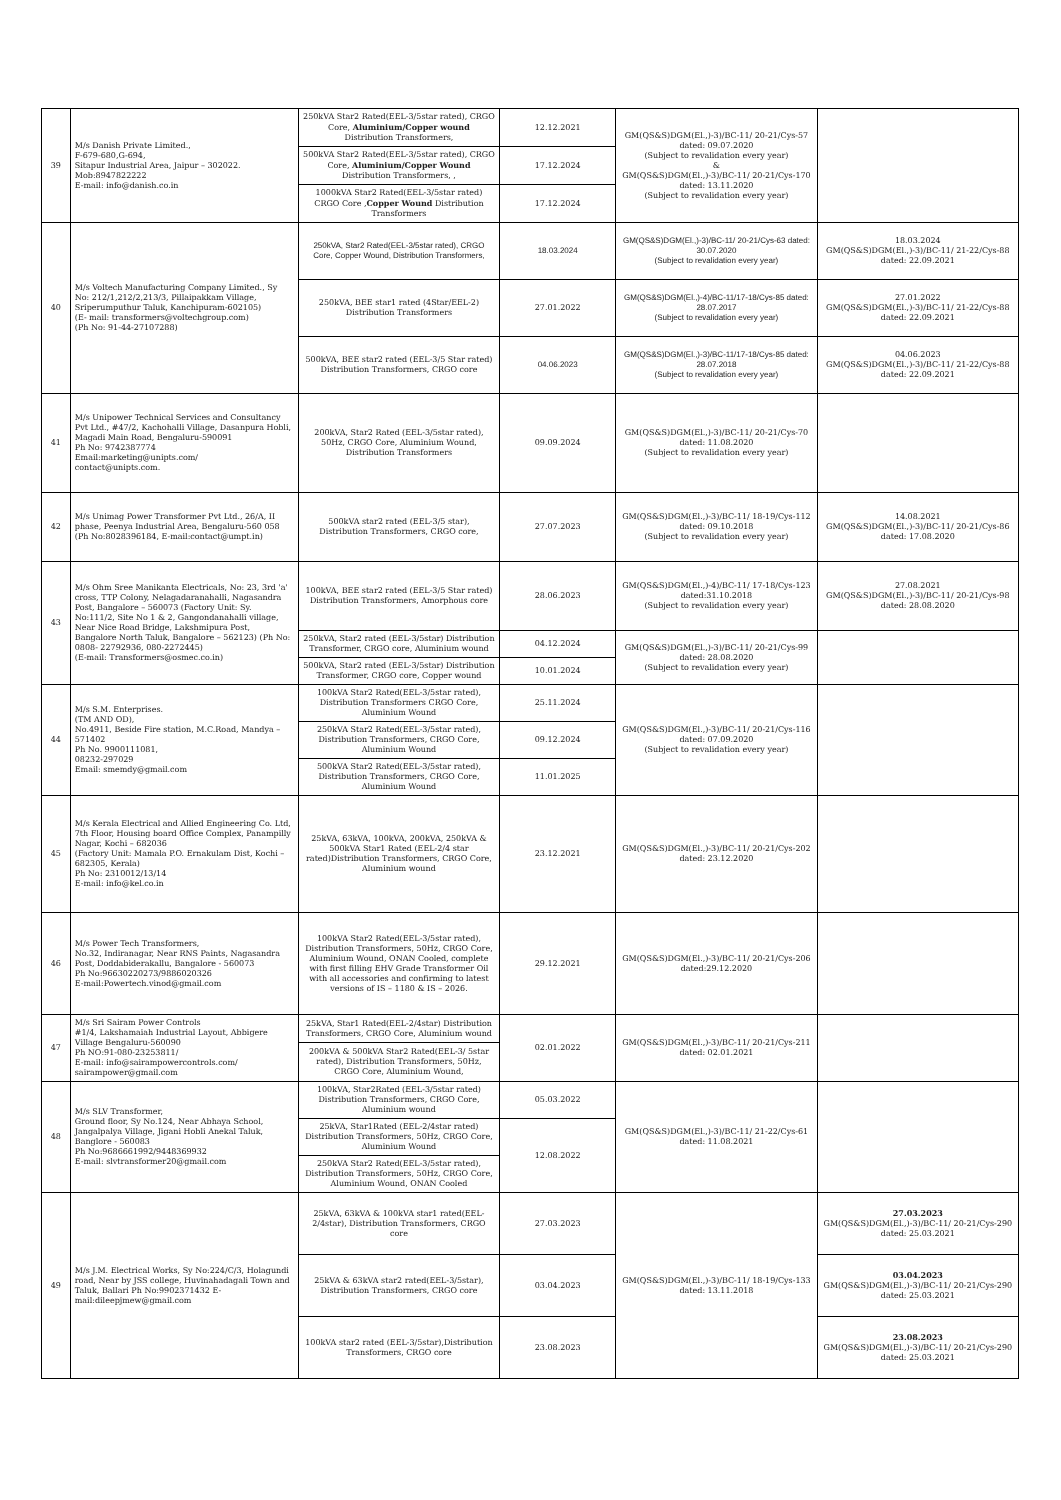| 39 | M/s Danish Private Limited., F-679-680,G-694, Sitapur Industrial Area, Jaipur – 302022. Mob:8947822222 E-mail: info@danish.co.in | 250kVA Star2 Rated(EEL-3/5star rated), CRGO Core, Aluminium/Copper wound Distribution Transformers, | 12.12.2021 | GM(QS&S)DGM(El.,)-3)/BC-11/ 20-21/Cys-57 dated: 09.07.2020 (Subject to revalidation every year) & GM(QS&S)DGM(El.,)-3)/BC-11/ 20-21/Cys-170 dated: 13.11.2020 (Subject to revalidation every year) | |
| | | 500kVA Star2 Rated(EEL-3/5star rated), CRGO Core, Aluminium/Copper Wound Distribution Transformers, , | 17.12.2024 | | |
| | | 1000kVA Star2 Rated(EEL-3/5star rated) CRGO Core , Copper Wound Distribution Transformers | 17.12.2024 | | |
| 40 | M/s Voltech Manufacturing Company Limited., Sy No: 212/1,212/2,213/3, Pillaipakkam Village, Sriperumputhur Taluk, Kanchipuram-602105) (E- mail: transformers@voltechgroup.com) (Ph No: 91-44-27107288) | 250kVA, Star2 Rated(EEL-3/5star rated), CRGO Core, Copper Wound, Distribution Transformers, | 18.03.2024 | GM(QS&S)DGM(El.,)-3)/BC-11/ 20-21/Cys-63 dated: 30.07.2020 (Subject to revalidation every year) | 18.03.2024 GM(QS&S)DGM(El.,)-3)/BC-11/ 21-22/Cys-88 dated: 22.09.2021 |
| | | 250kVA, BEE star1 rated (4Star/EEL-2) Distribution Transformers | 27.01.2022 | GM(QS&S)DGM(El.,)-4)/BC-11/17-18/Cys-85 dated: 28.07.2017 (Subject to revalidation every year) | 27.01.2022 GM(QS&S)DGM(El.,)-3)/BC-11/ 21-22/Cys-88 dated: 22.09.2021 |
| | | 500kVA, BEE star2 rated (EEL-3/5 Star rated) Distribution Transformers, CRGO core | 04.06.2023 | GM(QS&S)DGM(El.,)-3)/BC-11/17-18/Cys-85 dated: 28.07.2018 (Subject to revalidation every year) | 04.06.2023 GM(QS&S)DGM(El.,)-3)/BC-11/ 21-22/Cys-88 dated: 22.09.2021 |
| 41 | M/s Unipower Technical Services and Consultancy Pvt Ltd., #47/2, Kachohalli Village, Dasanpura Hobli, Magadi Main Road, Bengaluru-590091 Ph No: 9742387774 Email:marketing@unipts.com/ contact@unipts.com. | 200kVA, Star2 Rated (EEL-3/5star rated), 50Hz, CRGO Core, Aluminium Wound, Distribution Transformers | 09.09.2024 | GM(QS&S)DGM(El.,)-3)/BC-11/ 20-21/Cys-70 dated: 11.08.2020 (Subject to revalidation every year) | |
| 42 | M/s Unimag Power Transformer Pvt Ltd., 26/A, II phase, Peenya Industrial Area, Bengaluru-560 058 (Ph No:8028396184, E-mail:contact@umpt.in) | 500kVA star2 rated (EEL-3/5 star), Distribution Transformers, CRGO core, | 27.07.2023 | GM(QS&S)DGM(El.,)-3)/BC-11/ 18-19/Cys-112 dated: 09.10.2018 (Subject to revalidation every year) | 14.08.2021 GM(QS&S)DGM(El.,)-3)/BC-11/ 20-21/Cys-86 dated: 17.08.2020 |
| 43 | M/s Ohm Sree Manikanta Electricals, No: 23, 3rd 'a' cross, TTP Colony, Nelagadaranahalli, Nagasandra Post, Bangalore – 560073 (Factory Unit: Sy. No:111/2, Site No 1 & 2, Gangondanahalli village, Near Nice Road Bridge, Lakshmipura Post, Bangalore North Taluk, Bangalore – 562123) (Ph No: 0808- 22792936, 080-2272445) (E-mail: Transformers@osmec.co.in) | 100kVA, BEE star2 rated (EEL-3/5 Star rated) Distribution Transformers, Amorphous core | 28.06.2023 | GM(QS&S)DGM(El.,)-4)/BC-11/ 17-18/Cys-123 dated:31.10.2018 (Subject to revalidation every year) | 27.08.2021 GM(QS&S)DGM(El.,)-3)/BC-11/ 20-21/Cys-98 dated: 28.08.2020 |
| | | 250kVA, Star2 rated (EEL-3/5star) Distribution Transformer, CRGO core, Aluminium wound | 04.12.2024 | GM(QS&S)DGM(El.,)-3)/BC-11/ 20-21/Cys-99 dated: 28.08.2020 (Subject to revalidation every year) | |
| | | 500kVA, Star2 rated (EEL-3/5star) Distribution Transformer, CRGO core, Copper wound | 10.01.2024 | | |
| 44 | M/s S.M. Enterprises. (TM AND OD), No.4911, Beside Fire station, M.C.Road, Mandya – 571402 Ph No. 9900111081, 08232-297029 Email: smemdy@gmail.com | 100kVA Star2 Rated(EEL-3/5star rated), Distribution Transformers CRGO Core, Aluminium Wound | 25.11.2024 | GM(QS&S)DGM(El.,)-3)/BC-11/ 20-21/Cys-116 dated: 07.09.2020 (Subject to revalidation every year) | |
| | | 250kVA Star2 Rated(EEL-3/5star rated), Distribution Transformers, CRGO Core, Aluminium Wound | 09.12.2024 | | |
| | | 500kVA Star2 Rated(EEL-3/5star rated), Distribution Transformers, CRGO Core, Aluminium Wound | 11.01.2025 | | |
| 45 | M/s Kerala Electrical and Allied Engineering Co. Ltd, 7th Floor, Housing board Office Complex, Panampilly Nagar, Kochi – 682036 (Factory Unit: Mamala P.O. Ernakulam Dist, Kochi – 682305, Kerala) Ph No: 2310012/13/14 E-mail: info@kel.co.in | 25kVA, 63kVA, 100kVA, 200kVA, 250kVA & 500kVA Star1 Rated (EEL-2/4 star rated)Distribution Transformers, CRGO Core, Aluminium wound | 23.12.2021 | GM(QS&S)DGM(El.,)-3)/BC-11/ 20-21/Cys-202 dated: 23.12.2020 | |
| 46 | M/s Power Tech Transformers, No.32, Indiranagar, Near RNS Paints, Nagasandra Post, Doddabiderakallu, Bangalore - 560073 Ph No:96630220273/9886020326 E-mail:Powertech.vinod@gmail.com | 100kVA Star2 Rated(EEL-3/5star rated), Distribution Transformers, 50Hz, CRGO Core, Aluminium Wound, ONAN Cooled, complete with first filling EHV Grade Transformer Oil with all accessories and confirming to latest versions of IS – 1180 & IS – 2026. | 29.12.2021 | GM(QS&S)DGM(El.,)-3)/BC-11/ 20-21/Cys-206 dated:29.12.2020 | |
| 47 | M/s Sri Sairam Power Controls #1/4, Lakshamaiah Industrial Layout, Abbigere Village Bengaluru-560090 Ph NO:91-080-23253811/ E-mail: info@sairampowercontrols.com/ sairampower@gmail.com | 25kVA, Star1 Rated(EEL-2/4star) Distribution Transformers, CRGO Core, Aluminium wound | 02.01.2022 | GM(QS&S)DGM(El.,)-3)/BC-11/ 20-21/Cys-211 dated: 02.01.2021 | |
| | | 200kVA & 500kVA Star2 Rated(EEL-3/ 5star rated), Distribution Transformers, 50Hz, CRGO Core, Aluminium Wound, | | | |
| 48 | M/s SLV Transformer, Ground floor, Sy No.124, Near Abhaya School, Jangalpalya Village, Jigani Hobli Anekal Taluk, Banglore - 560083 Ph No:9686661992/9448369932 E-mail: slvtransformer20@gmail.com | 100kVA, Star2Rated (EEL-3/5star rated) Distribution Transformers, CRGO Core, Aluminium wound | 05.03.2022 | GM(QS&S)DGM(El.,)-3)/BC-11/ 21-22/Cys-61 dated: 11.08.2021 | |
| | | 25kVA, Star1Rated (EEL-2/4star rated) Distribution Transformers, 50Hz, CRGO Core, Aluminium Wound | 12.08.2022 | | |
| | | 250kVA Star2 Rated(EEL-3/5star rated), Distribution Transformers, 50Hz, CRGO Core, Aluminium Wound, ONAN Cooled | | | |
| 49 | M/s J.M. Electrical Works, Sy No:224/C/3, Holagundi road, Near by JSS college, Huvinahadagali Town and Taluk, Ballari Ph No:9902371432 E-mail:dileepjmew@gmail.com | 25kVA, 63kVA & 100kVA star1 rated(EEL-2/4star), Distribution Transformers, CRGO core | 27.03.2023 | GM(QS&S)DGM(El.,)-3)/BC-11/ 18-19/Cys-133 dated: 13.11.2018 | 27.03.2023 GM(QS&S)DGM(El.,)-3)/BC-11/ 20-21/Cys-290 dated: 25.03.2021 |
| | | 25kVA & 63kVA star2 rated(EEL-3/5star), Distribution Transformers, CRGO core | 03.04.2023 | | 03.04.2023 GM(QS&S)DGM(El.,)-3)/BC-11/ 20-21/Cys-290 dated: 25.03.2021 |
| | | 100kVA star2 rated (EEL-3/5star),Distribution Transformers, CRGO core | 23.08.2023 | | 23.08.2023 GM(QS&S)DGM(El.,)-3)/BC-11/ 20-21/Cys-290 dated: 25.03.2021 |